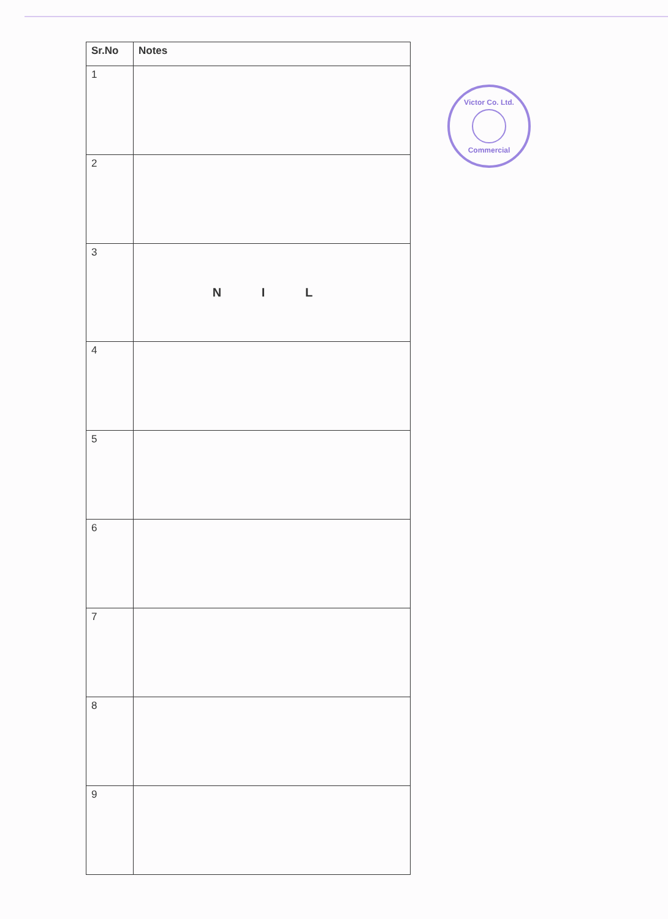| Sr.No | Notes |
| --- | --- |
| 1 | |
| 2 | |
| 3 | N I L |
| 4 | |
| 5 | |
| 6 | |
| 7 | |
| 8 | |
| 9 | |
Victor Co. Ltd.
Commercial